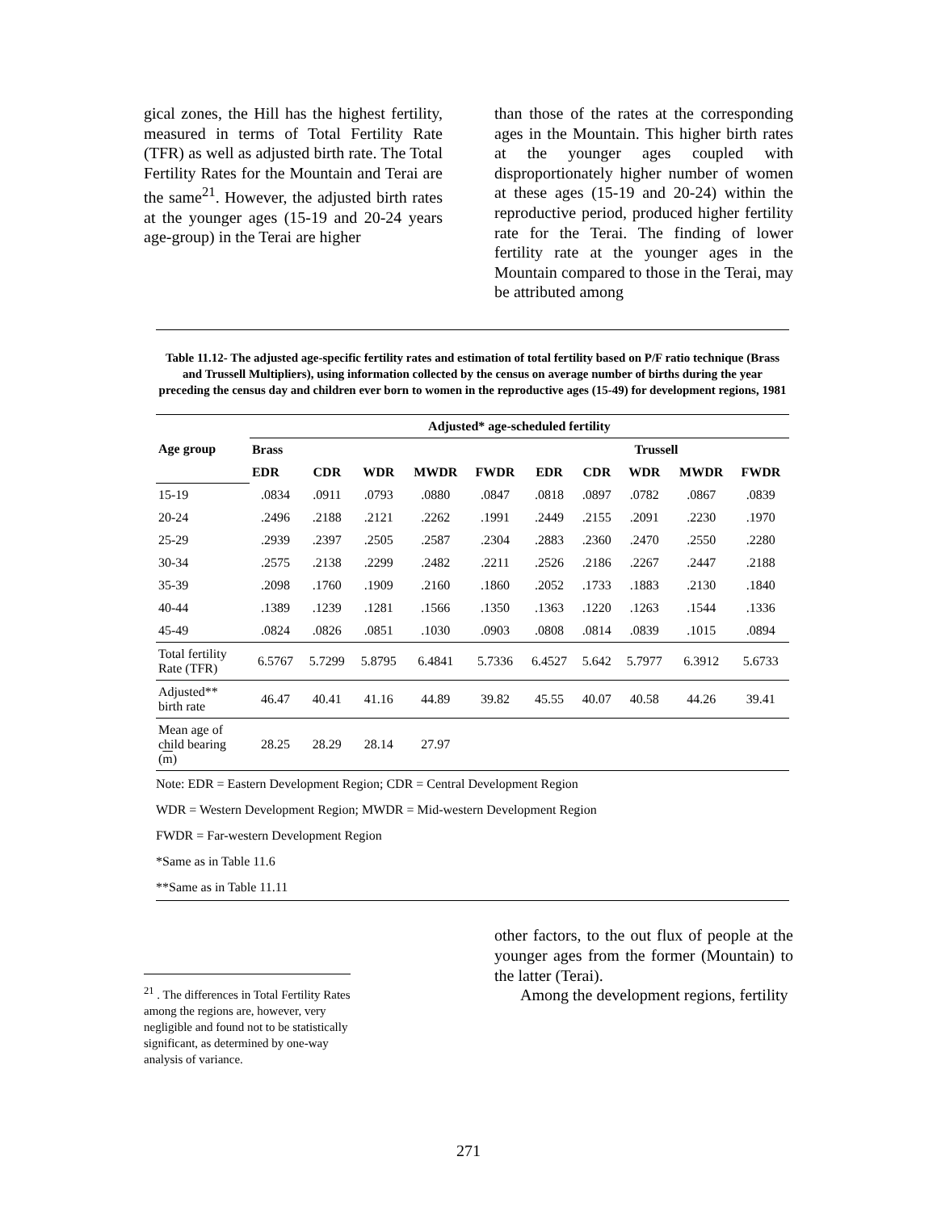gical zones, the Hill has the highest fertility, measured in terms of Total Fertility Rate (TFR) as well as adjusted birth rate. The Total Fertility Rates for the Mountain and Terai are the same<sup>21</sup>. However, the adjusted birth rates at the younger ages (15-19 and 20-24 years age-group) in the Terai are higher
than those of the rates at the corresponding ages in the Mountain. This higher birth rates at the younger ages coupled with disproportionately higher number of women at these ages (15-19 and 20-24) within the reproductive period, produced higher fertility rate for the Terai. The finding of lower fertility rate at the younger ages in the Mountain compared to those in the Terai, may be attributed among
Table 11.12- The adjusted age-specific fertility rates and estimation of total fertility based on P/F ratio technique (Brass and Trussell Multipliers), using information collected by the census on average number of births during the year preceding the census day and children ever born to women in the reproductive ages (15-49) for development regions, 1981
| Age group | Adjusted* age-scheduled fertility | | | | | | | | | |
| --- | --- | --- | --- | --- | --- | --- | --- | --- | --- | --- |
| | Brass | | | | | Trussell | | | | |
| | EDR | CDR | WDR | MWDR | FWDR | EDR | CDR | WDR | MWDR | FWDR |
| 15-19 | .0834 | .0911 | .0793 | .0880 | .0847 | .0818 | .0897 | .0782 | .0867 | .0839 |
| 20-24 | .2496 | .2188 | .2121 | .2262 | .1991 | .2449 | .2155 | .2091 | .2230 | .1970 |
| 25-29 | .2939 | .2397 | .2505 | .2587 | .2304 | .2883 | .2360 | .2470 | .2550 | .2280 |
| 30-34 | .2575 | .2138 | .2299 | .2482 | .2211 | .2526 | .2186 | .2267 | .2447 | .2188 |
| 35-39 | .2098 | .1760 | .1909 | .2160 | .1860 | .2052 | .1733 | .1883 | .2130 | .1840 |
| 40-44 | .1389 | .1239 | .1281 | .1566 | .1350 | .1363 | .1220 | .1263 | .1544 | .1336 |
| 45-49 | .0824 | .0826 | .0851 | .1030 | .0903 | .0808 | .0814 | .0839 | .1015 | .0894 |
| Total fertility Rate (TFR) | 6.5767 | 5.7299 | 5.8795 | 6.4841 | 5.7336 | 6.4527 | 5.642 | 5.7977 | 6.3912 | 5.6733 |
| Adjusted** birth rate | 46.47 | 40.41 | 41.16 | 44.89 | 39.82 | 45.55 | 40.07 | 40.58 | 44.26 | 39.41 |
| Mean age of child bearing ( m ) | 28.25 | 28.29 | 28.14 | 27.97 | | | | | | |
Note: EDR = Eastern Development Region; CDR = Central Development Region
WDR = Western Development Region; MWDR = Mid-western Development Region
FWDR = Far-western Development Region
*Same as in Table 11.6
**Same as in Table 11.11
<sup>21</sup> . The differences in Total Fertility Rates among the regions are, however, very negligible and found not to be statistically significant, as determined by one-way analysis of variance.
other factors, to the out flux of people at the younger ages from the former (Mountain) to the latter (Terai).
Among the development regions, fertility
271